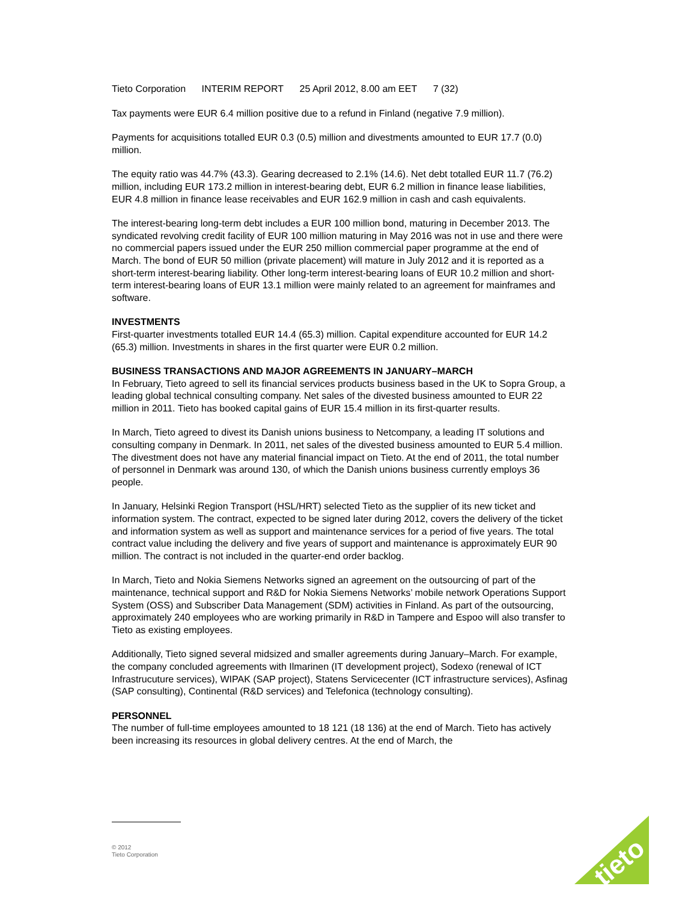Tieto Corporation INTERIM REPORT 25 April 2012, 8.00 am EET 7 (32)
Tax payments were EUR 6.4 million positive due to a refund in Finland (negative 7.9 million).
Payments for acquisitions totalled EUR 0.3 (0.5) million and divestments amounted to EUR 17.7 (0.0) million.
The equity ratio was 44.7% (43.3). Gearing decreased to 2.1% (14.6). Net debt totalled EUR 11.7 (76.2) million, including EUR 173.2 million in interest-bearing debt, EUR 6.2 million in finance lease liabilities, EUR 4.8 million in finance lease receivables and EUR 162.9 million in cash and cash equivalents.
The interest-bearing long-term debt includes a EUR 100 million bond, maturing in December 2013. The syndicated revolving credit facility of EUR 100 million maturing in May 2016 was not in use and there were no commercial papers issued under the EUR 250 million commercial paper programme at the end of March. The bond of EUR 50 million (private placement) will mature in July 2012 and it is reported as a short-term interest-bearing liability. Other long-term interest-bearing loans of EUR 10.2 million and short-term interest-bearing loans of EUR 13.1 million were mainly related to an agreement for mainframes and software.
INVESTMENTS
First-quarter investments totalled EUR 14.4 (65.3) million. Capital expenditure accounted for EUR 14.2 (65.3) million. Investments in shares in the first quarter were EUR 0.2 million.
BUSINESS TRANSACTIONS AND MAJOR AGREEMENTS IN JANUARY–MARCH
In February, Tieto agreed to sell its financial services products business based in the UK to Sopra Group, a leading global technical consulting company. Net sales of the divested business amounted to EUR 22 million in 2011. Tieto has booked capital gains of EUR 15.4 million in its first-quarter results.
In March, Tieto agreed to divest its Danish unions business to Netcompany, a leading IT solutions and consulting company in Denmark. In 2011, net sales of the divested business amounted to EUR 5.4 million. The divestment does not have any material financial impact on Tieto. At the end of 2011, the total number of personnel in Denmark was around 130, of which the Danish unions business currently employs 36 people.
In January, Helsinki Region Transport (HSL/HRT) selected Tieto as the supplier of its new ticket and information system. The contract, expected to be signed later during 2012, covers the delivery of the ticket and information system as well as support and maintenance services for a period of five years. The total contract value including the delivery and five years of support and maintenance is approximately EUR 90 million. The contract is not included in the quarter-end order backlog.
In March, Tieto and Nokia Siemens Networks signed an agreement on the outsourcing of part of the maintenance, technical support and R&D for Nokia Siemens Networks’ mobile network Operations Support System (OSS) and Subscriber Data Management (SDM) activities in Finland. As part of the outsourcing, approximately 240 employees who are working primarily in R&D in Tampere and Espoo will also transfer to Tieto as existing employees.
Additionally, Tieto signed several midsized and smaller agreements during January–March. For example, the company concluded agreements with Ilmarinen (IT development project), Sodexo (renewal of ICT Infrastrucuture services), WIPAK (SAP project), Statens Servicecenter (ICT infrastructure services), Asfinag (SAP consulting), Continental (R&D services) and Telefonica (technology consulting).
PERSONNEL
The number of full-time employees amounted to 18 121 (18 136) at the end of March. Tieto has actively been increasing its resources in global delivery centres. At the end of March, the
© 2012
Tieto Corporation
tieto